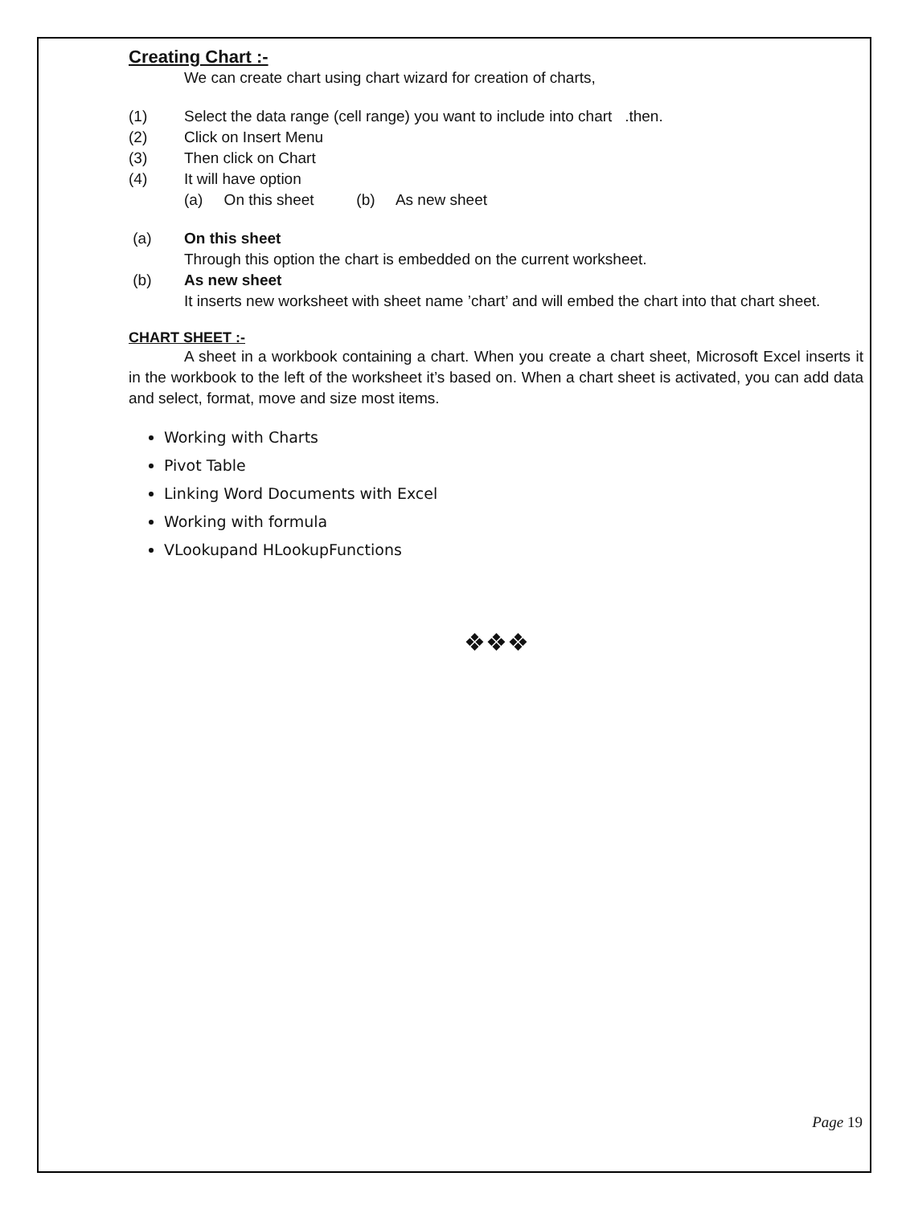Creating Chart :-
We can create chart using chart wizard for creation of charts,
(1) Select the data range (cell range) you want to include into chart .then.
(2) Click on Insert Menu
(3) Then click on Chart
(4) It will have option
(a) On this sheet (b) As new sheet
(a) On this sheet
Through this option the chart is embedded on the current worksheet.
(b) As new sheet
It inserts new worksheet with sheet name ’chart’ and will embed the chart into that chart sheet.
CHART SHEET :-
A sheet in a workbook containing a chart. When you create a chart sheet, Microsoft Excel inserts it in the workbook to the left of the worksheet it’s based on. When a chart sheet is activated, you can add data and select, format, move and size most items.
Working with Charts
Pivot Table
Linking Word Documents with Excel
Working with formula
VLookupand HLookupFunctions
❖❖❖
Page 19